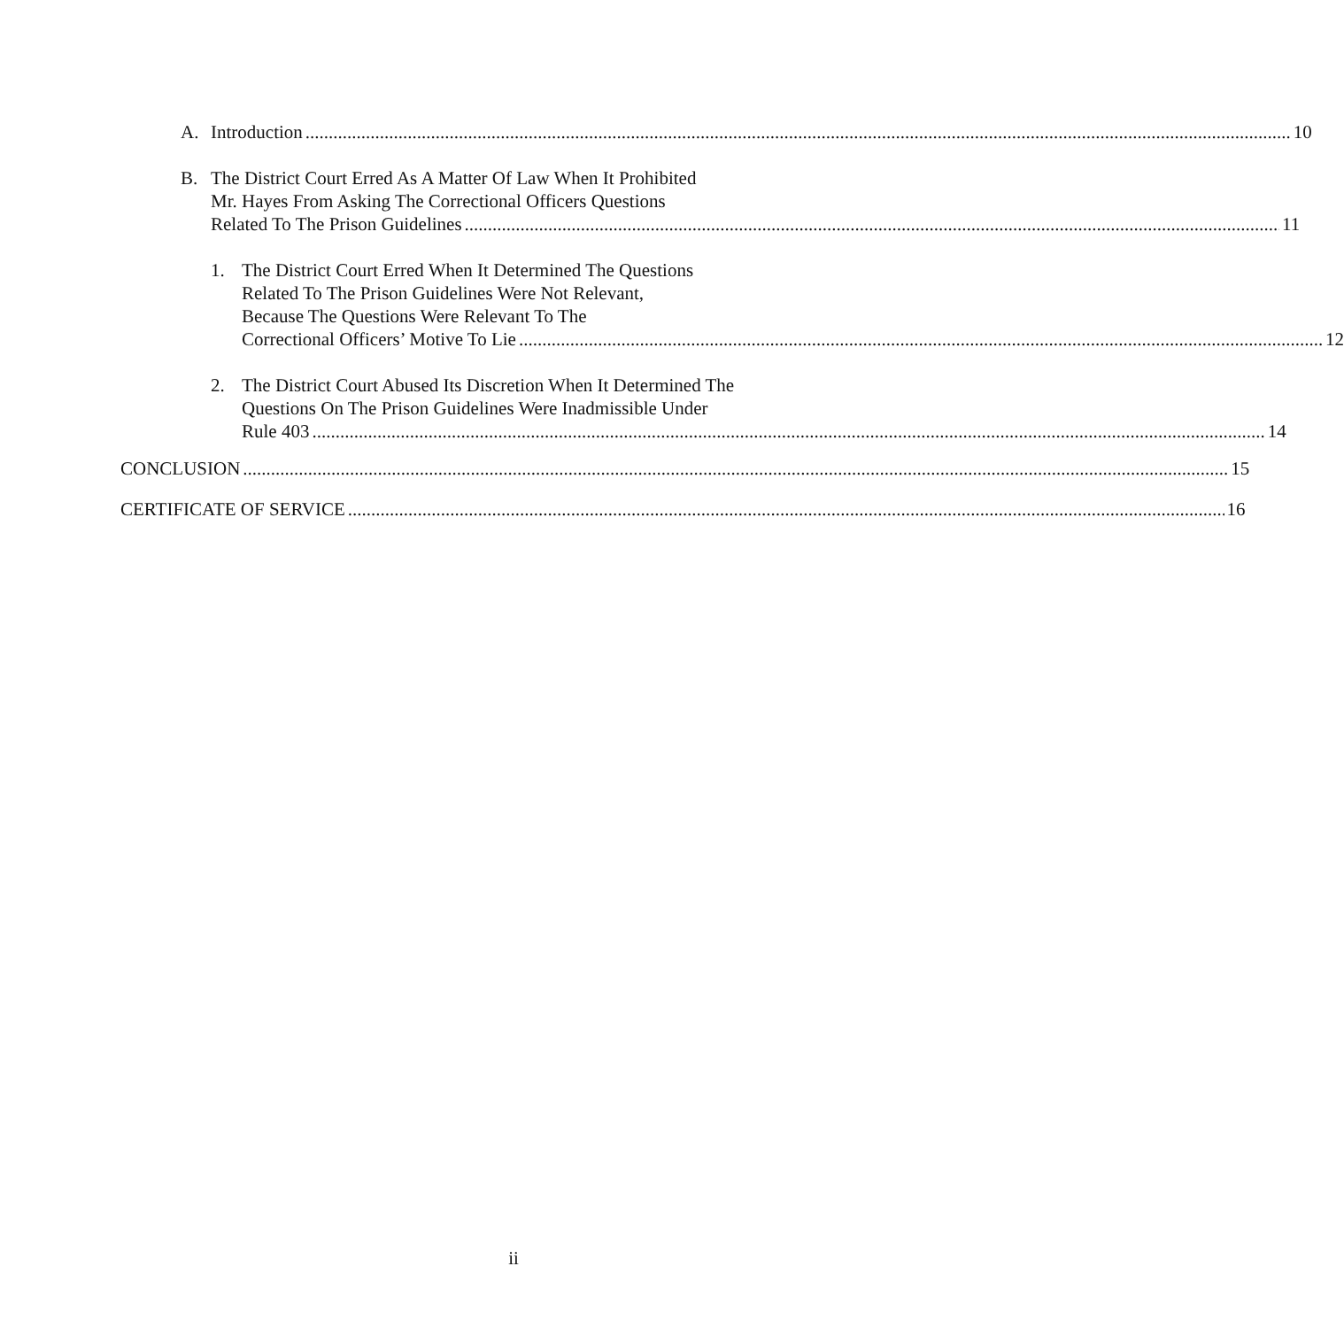A. Introduction 10
B. The District Court Erred As A Matter Of Law When It Prohibited
Mr. Hayes From Asking The Correctional Officers Questions
Related To The Prison Guidelines 11
1. The District Court Erred When It Determined The Questions
Related To The Prison Guidelines Were Not Relevant,
Because The Questions Were Relevant To The
Correctional Officers’ Motive To Lie 12
2. The District Court Abused Its Discretion When It Determined The
Questions On The Prison Guidelines Were Inadmissible Under
Rule 403 14
CONCLUSION 15
CERTIFICATE OF SERVICE 16
ii